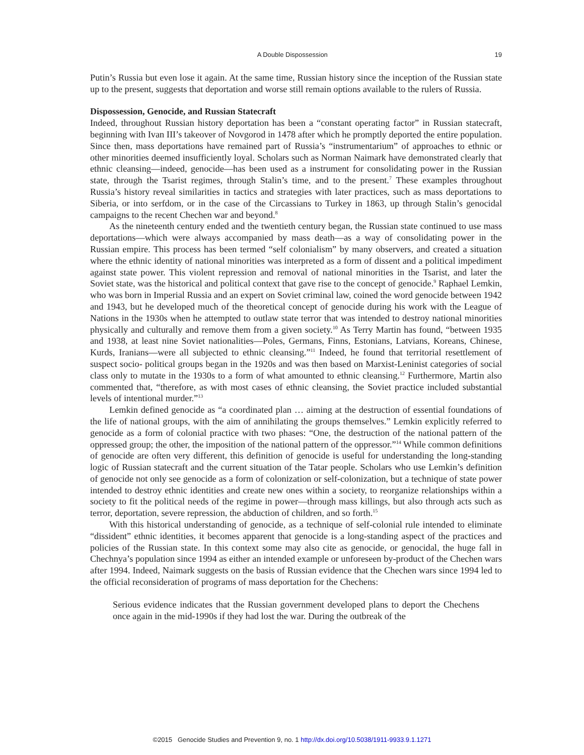A Double Dispossession 19
Putin’s Russia but even lose it again. At the same time, Russian history since the inception of the Russian state up to the present, suggests that deportation and worse still remain options available to the rulers of Russia.
Dispossession, Genocide, and Russian Statecraft
Indeed, throughout Russian history deportation has been a “constant operating factor” in Russian statecraft, beginning with Ivan III’s takeover of Novgorod in 1478 after which he promptly deported the entire population. Since then, mass deportations have remained part of Russia’s “instrumentarium” of approaches to ethnic or other minorities deemed insufficiently loyal. Scholars such as Norman Naimark have demonstrated clearly that ethnic cleansing—indeed, genocide—has been used as a instrument for consolidating power in the Russian state, through the Tsarist regimes, through Stalin’s time, and to the present.<sup>7</sup> These examples throughout Russia’s history reveal similarities in tactics and strategies with later practices, such as mass deportations to Siberia, or into serfdom, or in the case of the Circassians to Turkey in 1863, up through Stalin’s genocidal campaigns to the recent Chechen war and beyond.<sup>8</sup>
As the nineteenth century ended and the twentieth century began, the Russian state continued to use mass deportations—which were always accompanied by mass death—as a way of consolidating power in the Russian empire. This process has been termed “self colonialism” by many observers, and created a situation where the ethnic identity of national minorities was interpreted as a form of dissent and a political impediment against state power. This violent repression and removal of national minorities in the Tsarist, and later the Soviet state, was the historical and political context that gave rise to the concept of genocide.<sup>9</sup> Raphael Lemkin, who was born in Imperial Russia and an expert on Soviet criminal law, coined the word genocide between 1942 and 1943, but he developed much of the theoretical concept of genocide during his work with the League of Nations in the 1930s when he attempted to outlaw state terror that was intended to destroy national minorities physically and culturally and remove them from a given society.<sup>10</sup> As Terry Martin has found, “between 1935 and 1938, at least nine Soviet nationalities—Poles, Germans, Finns, Estonians, Latvians, Koreans, Chinese, Kurds, Iranians—were all subjected to ethnic cleansing.”<sup>11</sup> Indeed, he found that territorial resettlement of suspect socio- political groups began in the 1920s and was then based on Marxist-Leninist categories of social class only to mutate in the 1930s to a form of what amounted to ethnic cleansing.<sup>12</sup> Furthermore, Martin also commented that, “therefore, as with most cases of ethnic cleansing, the Soviet practice included substantial levels of intentional murder.”<sup>13</sup>
Lemkin defined genocide as “a coordinated plan … aiming at the destruction of essential foundations of the life of national groups, with the aim of annihilating the groups themselves.” Lemkin explicitly referred to genocide as a form of colonial practice with two phases: “One, the destruction of the national pattern of the oppressed group; the other, the imposition of the national pattern of the oppressor.”<sup>14</sup> While common definitions of genocide are often very different, this definition of genocide is useful for understanding the long-standing logic of Russian statecraft and the current situation of the Tatar people. Scholars who use Lemkin’s definition of genocide not only see genocide as a form of colonization or self-colonization, but a technique of state power intended to destroy ethnic identities and create new ones within a society, to reorganize relationships within a society to fit the political needs of the regime in power—through mass killings, but also through acts such as terror, deportation, severe repression, the abduction of children, and so forth.<sup>15</sup>
With this historical understanding of genocide, as a technique of self-colonial rule intended to eliminate “dissident” ethnic identities, it becomes apparent that genocide is a long-standing aspect of the practices and policies of the Russian state. In this context some may also cite as genocide, or genocidal, the huge fall in Chechnya’s population since 1994 as either an intended example or unforeseen by-product of the Chechen wars after 1994. Indeed, Naimark suggests on the basis of Russian evidence that the Chechen wars since 1994 led to the official reconsideration of programs of mass deportation for the Chechens:
Serious evidence indicates that the Russian government developed plans to deport the Chechens once again in the mid-1990s if they had lost the war. During the outbreak of the
©2015 Genocide Studies and Prevention 9, no. 1 http://dx.doi.org/10.5038/1911-9933.9.1.1271